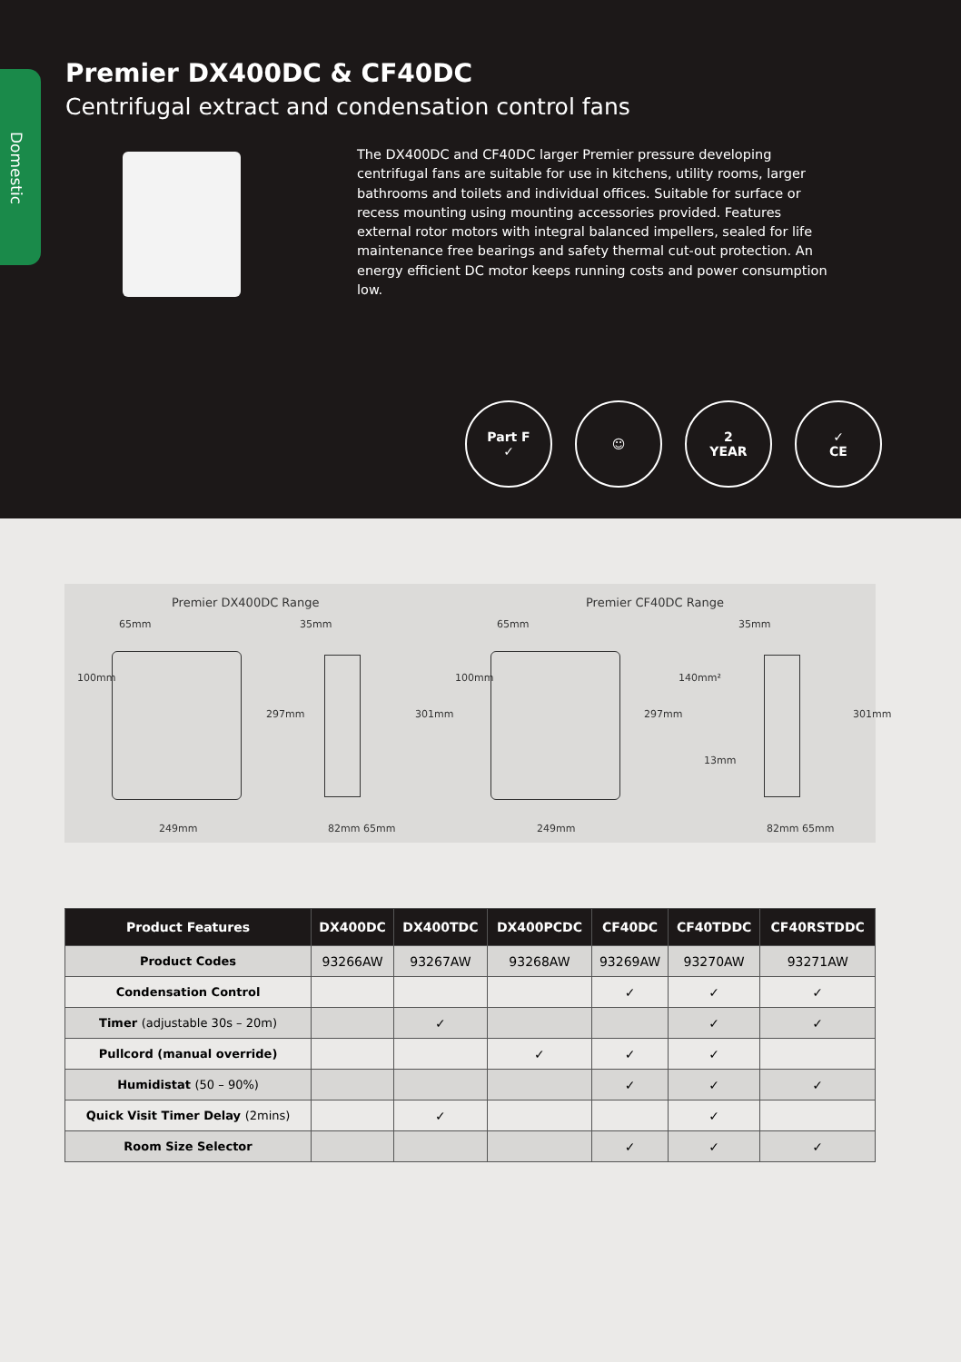Domestic
Premier DX400DC & CF40DC
Centrifugal extract and condensation control fans
The DX400DC and CF40DC larger Premier pressure developing centrifugal fans are suitable for use in kitchens, utility rooms, larger bathrooms and toilets and individual offices. Suitable for surface or recess mounting using mounting accessories provided. Features external rotor motors with integral balanced impellers, sealed for life maintenance free bearings and safety thermal cut-out protection. An energy efficient DC motor keeps running costs and power consumption low.
Part F
✓
☺ 2
YEAR
✓
CE
Premier DX400DC Range Premier CF40DC Range
65mm 35mm 65mm 35mm
100mm
297mm 301mm
100mm
297mm
140mm²
13mm
301mm
249mm 82mm 65mm 249mm 82mm 65mm
| Product Features | DX400DC | DX400TDC | DX400PCDC | CF40DC | CF40TDDC | CF40RSTDDC |
| --- | --- | --- | --- | --- | --- | --- |
| Product Codes | 93266AW | 93267AW | 93268AW | 93269AW | 93270AW | 93271AW |
| Condensation Control | | | | ✓ | ✓ | ✓ |
| Timer (adjustable 30s – 20m) | | ✓ | | | ✓ | ✓ |
| Pullcord (manual override) | | | ✓ | ✓ | ✓ | |
| Humidistat (50 – 90%) | | | | ✓ | ✓ | ✓ |
| Quick Visit Timer Delay (2mins) | | ✓ | | | ✓ | |
| Room Size Selector | | | | ✓ | ✓ | ✓ |